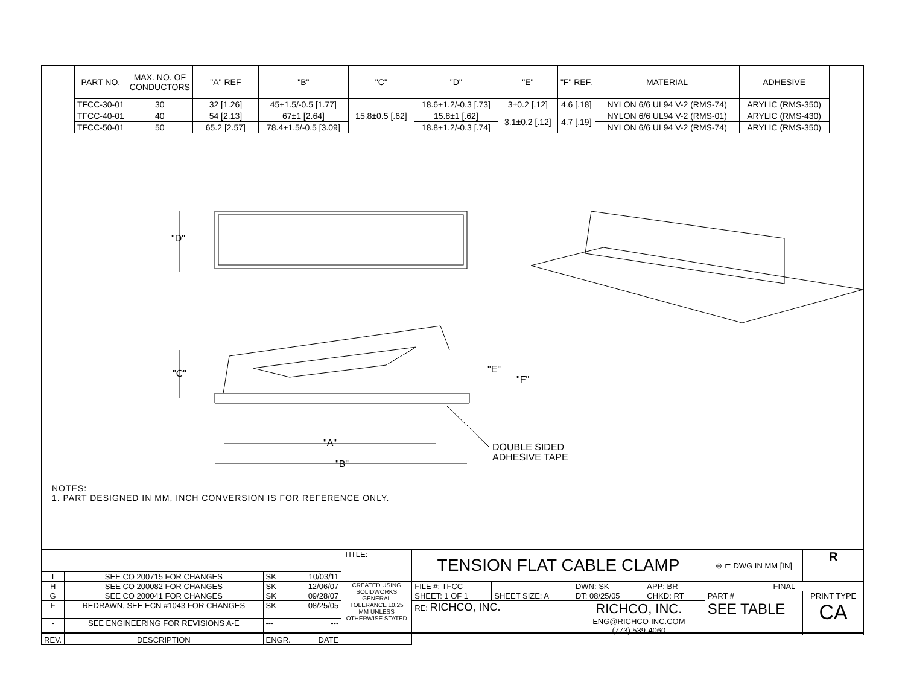| PART NO. | MAX. NO. OF CONDUCTORS | "A" REF | "B" | "C" | "D" | "E" | "F" REF. | MATERIAL | ADHESIVE |
| --- | --- | --- | --- | --- | --- | --- | --- | --- | --- |
| TFCC-30-01 | 30 | 32 [1.26] | 45+1.5/-0.5 [1.77] | 15.8±0.5 [.62] | 18.6+1.2/-0.3 [.73] | 3±0.2 [.12] | 4.6 [.18] | NYLON 6/6 UL94 V-2 (RMS-74) | ARYLIC (RMS-350) |
| TFCC-40-01 | 40 | 54 [2.13] | 67±1 [2.64] | | 15.8±1 [.62] | 3.1±0.2 [.12] | 4.7 [.19] | NYLON 6/6 UL94 V-2 (RMS-01) | ARYLIC (RMS-430) |
| TFCC-50-01 | 50 | 65.2 [2.57] | 78.4+1.5/-0.5 [3.09] | | 18.8+1.2/-0.3 [.74] | | | NYLON 6/6 UL94 V-2 (RMS-74) | ARYLIC (RMS-350) |
NOTES:
1. PART DESIGNED IN MM, INCH CONVERSION IS FOR REFERENCE ONLY.
"D"
"C"
"A"
"B"
"E"
"F"
DOUBLE SIDED
ADHESIVE TAPE
| | | | | TITLE: | TENSION FLAT CABLE CLAMP | | | | ⊕ ⊏ DWG IN MM [IN] | R |
| I | SEE CO 200715 FOR CHANGES | SK | 10/03/11 | | | | | | | |
| H | SEE CO 200082 FOR CHANGES | SK | 12/06/07 | CREATED USING SOLIDWORKS GENERAL TOLERANCE ±0.25 MM UNLESS OTHERWISE STATED | FILE #: TFCC | | DWN: SK | APP: BR | FINAL | |
| G | SEE CO 200041 FOR CHANGES | SK | 09/28/07 | | SHEET: 1 OF 1 | SHEET SIZE: A | DT: 08/25/05 | CHKD: RT | PART # SEE TABLE | PRINT TYPE CA |
| F | REDRAWN, SEE ECN #1043 FOR CHANGES | SK | 08/25/05 | | RE: RICHCO, INC. | | RICHCO, INC. ENG@RICHCO-INC.COM (773) 539-4060 | | | |
| - | SEE ENGINEERING FOR REVISIONS A-E | --- | --- | | | | | | | |
| REV. | DESCRIPTION | ENGR. | DATE | | | | | | | |